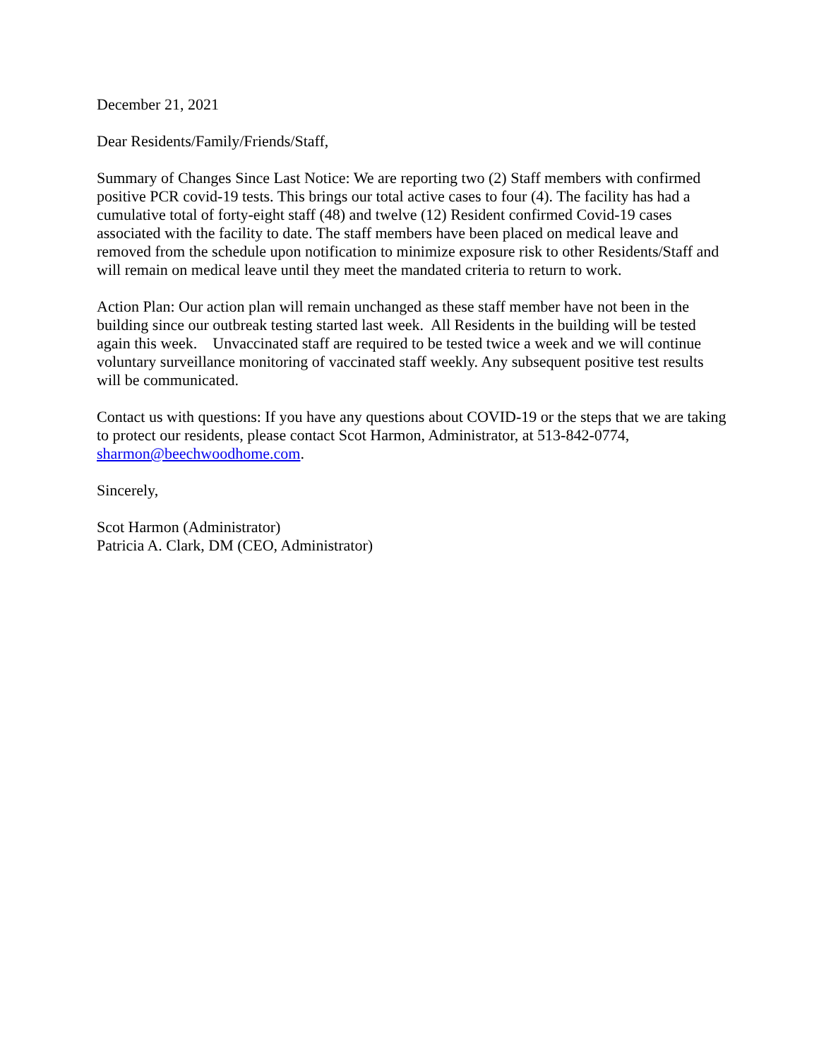December 21, 2021
Dear Residents/Family/Friends/Staff,
Summary of Changes Since Last Notice: We are reporting two (2) Staff members with confirmed positive PCR covid-19 tests. This brings our total active cases to four (4). The facility has had a cumulative total of forty-eight staff (48) and twelve (12) Resident confirmed Covid-19 cases associated with the facility to date. The staff members have been placed on medical leave and removed from the schedule upon notification to minimize exposure risk to other Residents/Staff and will remain on medical leave until they meet the mandated criteria to return to work.
Action Plan: Our action plan will remain unchanged as these staff member have not been in the building since our outbreak testing started last week. All Residents in the building will be tested again this week. Unvaccinated staff are required to be tested twice a week and we will continue voluntary surveillance monitoring of vaccinated staff weekly. Any subsequent positive test results will be communicated.
Contact us with questions: If you have any questions about COVID-19 or the steps that we are taking to protect our residents, please contact Scot Harmon, Administrator, at 513-842-0774, sharmon@beechwoodhome.com.
Sincerely,
Scot Harmon (Administrator)
Patricia A. Clark, DM (CEO, Administrator)